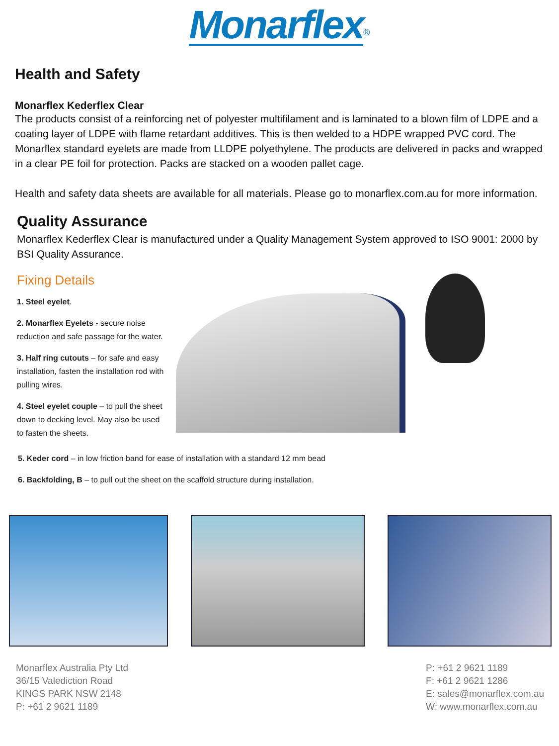Monarflex<sup>®</sup>
Health and Safety
Monarflex Kederflex Clear
The products consist of a reinforcing net of polyester multifilament and is laminated to a blown film of LDPE and a coating layer of LDPE with flame retardant additives. This is then welded to a HDPE wrapped PVC cord. The Monarflex standard eyelets are made from LLDPE polyethylene. The products are delivered in packs and wrapped in a clear PE foil for protection. Packs are stacked on a wooden pallet cage.
Health and safety data sheets are available for all materials. Please go to monarflex.com.au for more information.
Quality Assurance
Monarflex Kederflex Clear is manufactured under a Quality Management System approved to ISO 9001: 2000 by BSI Quality Assurance.
Fixing Details
1. Steel eyelet.
2. Monarflex Eyelets - secure noise reduction and safe passage for the water.
3. Half ring cutouts – for safe and easy installation, fasten the installation rod with pulling wires.
4. Steel eyelet couple – to pull the sheet down to decking level. May also be used to fasten the sheets.
5. Keder cord – in low friction band for ease of installation with a standard 12 mm bead
6. Backfolding, B – to pull out the sheet on the scaffold structure during installation.
Monarflex Australia Pty Ltd
36/15 Valediction Road
KINGS PARK NSW 2148
P: +61 2 9621 1189
P: +61 2 9621 1189
F: +61 2 9621 1286
E: sales@monarflex.com.au
W: www.monarflex.com.au